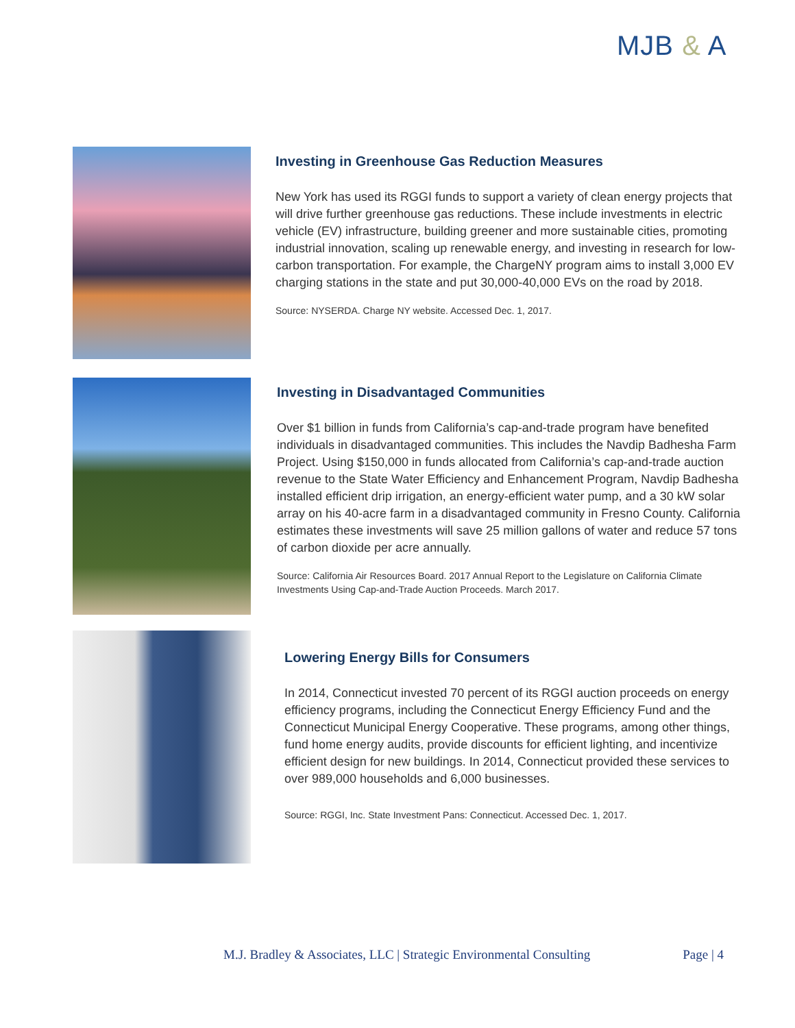MJB & A
Investing in Greenhouse Gas Reduction Measures
New York has used its RGGI funds to support a variety of clean energy projects that will drive further greenhouse gas reductions. These include investments in electric vehicle (EV) infrastructure, building greener and more sustainable cities, promoting industrial innovation, scaling up renewable energy, and investing in research for low-carbon transportation. For example, the ChargeNY program aims to install 3,000 EV charging stations in the state and put 30,000-40,000 EVs on the road by 2018.
Source: NYSERDA. Charge NY website. Accessed Dec. 1, 2017.
Investing in Disadvantaged Communities
Over $1 billion in funds from California’s cap-and-trade program have benefited individuals in disadvantaged communities. This includes the Navdip Badhesha Farm Project. Using $150,000 in funds allocated from California’s cap-and-trade auction revenue to the State Water Efficiency and Enhancement Program, Navdip Badhesha installed efficient drip irrigation, an energy-efficient water pump, and a 30 kW solar array on his 40-acre farm in a disadvantaged community in Fresno County. California estimates these investments will save 25 million gallons of water and reduce 57 tons of carbon dioxide per acre annually.
Source: California Air Resources Board. 2017 Annual Report to the Legislature on California Climate Investments Using Cap-and-Trade Auction Proceeds. March 2017.
Lowering Energy Bills for Consumers
In 2014, Connecticut invested 70 percent of its RGGI auction proceeds on energy efficiency programs, including the Connecticut Energy Efficiency Fund and the Connecticut Municipal Energy Cooperative. These programs, among other things, fund home energy audits, provide discounts for efficient lighting, and incentivize efficient design for new buildings. In 2014, Connecticut provided these services to over 989,000 households and 6,000 businesses.
Source: RGGI, Inc. State Investment Pans: Connecticut. Accessed Dec. 1, 2017.
M.J. Bradley & Associates, LLC | Strategic Environmental Consulting Page | 4